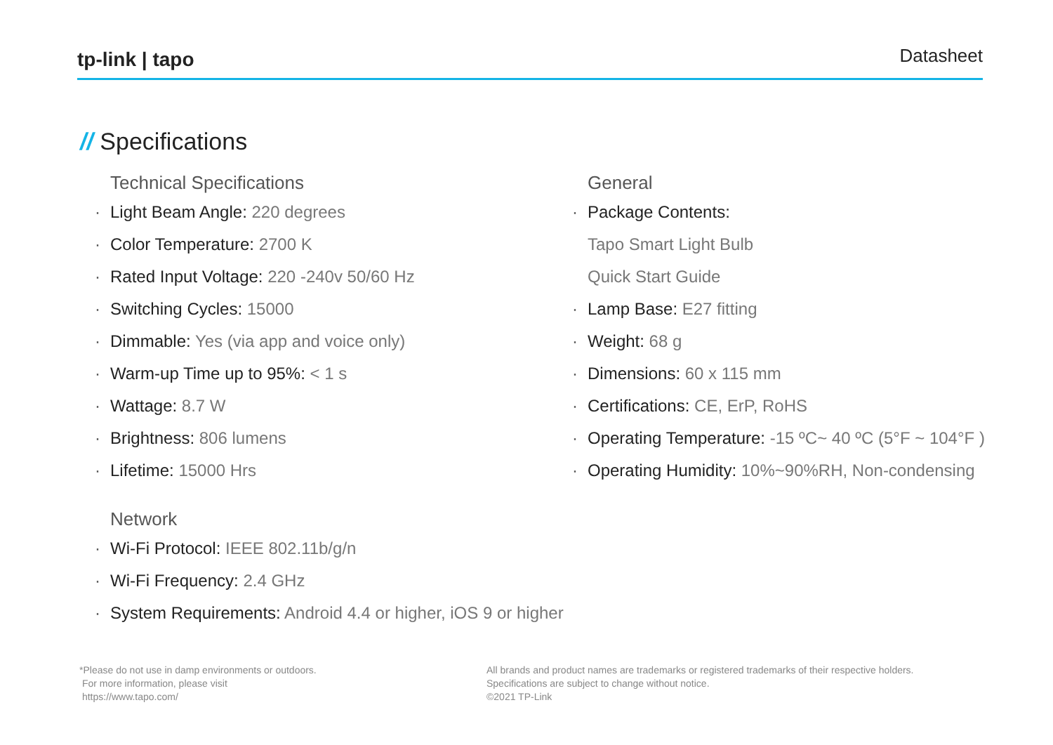tp-link | tapo
Datasheet
// Specifications
Technical Specifications
· Light Beam Angle: 220 degrees
· Color Temperature: 2700 K
· Rated Input Voltage: 220 -240v 50/60 Hz
· Switching Cycles: 15000
· Dimmable: Yes (via app and voice only)
· Warm-up Time up to 95%: < 1 s
· Wattage: 8.7 W
· Brightness: 806 lumens
· Lifetime: 15000 Hrs
Network
· Wi-Fi Protocol: IEEE 802.11b/g/n
· Wi-Fi Frequency: 2.4 GHz
· System Requirements: Android 4.4 or higher, iOS 9 or higher
General
· Package Contents:
Tapo Smart Light Bulb
Quick Start Guide
· Lamp Base: E27 fitting
· Weight: 68 g
· Dimensions: 60 x 115 mm
· Certifications: CE, ErP, RoHS
· Operating Temperature: -15 ºC~ 40 ºC (5°F ~ 104°F )
· Operating Humidity: 10%~90%RH, Non-condensing
*Please do not use in damp environments or outdoors.
For more information, please visit
https://www.tapo.com/
All brands and product names are trademarks or registered trademarks of their respective holders.
Specifications are subject to change without notice.
©2021 TP-Link